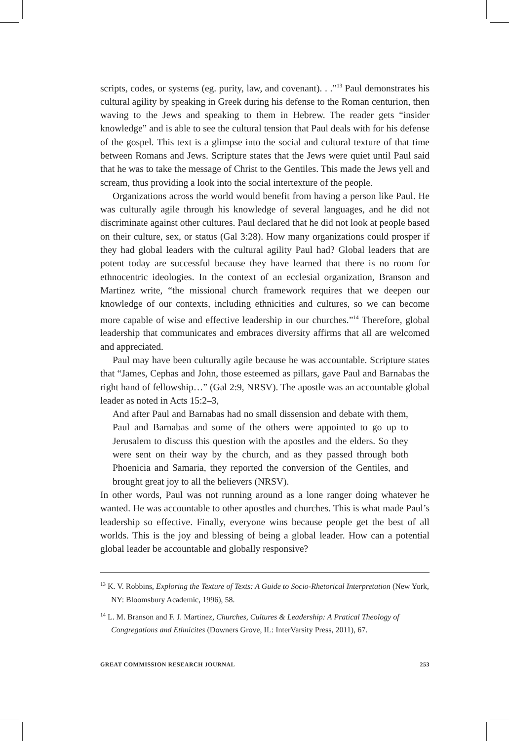scripts, codes, or systems (eg. purity, law, and covenant). . .”<sup>13</sup> Paul demonstrates his cultural agility by speaking in Greek during his defense to the Roman centurion, then waving to the Jews and speaking to them in Hebrew. The reader gets “insider knowledge” and is able to see the cultural tension that Paul deals with for his defense of the gospel. This text is a glimpse into the social and cultural texture of that time between Romans and Jews. Scripture states that the Jews were quiet until Paul said that he was to take the message of Christ to the Gentiles. This made the Jews yell and scream, thus providing a look into the social intertexture of the people.
Organizations across the world would benefit from having a person like Paul. He was culturally agile through his knowledge of several languages, and he did not discriminate against other cultures. Paul declared that he did not look at people based on their culture, sex, or status (Gal 3:28). How many organizations could prosper if they had global leaders with the cultural agility Paul had? Global leaders that are potent today are successful because they have learned that there is no room for ethnocentric ideologies. In the context of an ecclesial organization, Branson and Martinez write, “the missional church framework requires that we deepen our knowledge of our contexts, including ethnicities and cultures, so we can become more capable of wise and effective leadership in our churches.”<sup>14</sup> Therefore, global leadership that communicates and embraces diversity affirms that all are welcomed and appreciated.
Paul may have been culturally agile because he was accountable. Scripture states that “James, Cephas and John, those esteemed as pillars, gave Paul and Barnabas the right hand of fellowship…” (Gal 2:9, NRSV). The apostle was an accountable global leader as noted in Acts 15:2–3,
And after Paul and Barnabas had no small dissension and debate with them, Paul and Barnabas and some of the others were appointed to go up to Jerusalem to discuss this question with the apostles and the elders. So they were sent on their way by the church, and as they passed through both Phoenicia and Samaria, they reported the conversion of the Gentiles, and brought great joy to all the believers (NRSV).
In other words, Paul was not running around as a lone ranger doing whatever he wanted. He was accountable to other apostles and churches. This is what made Paul’s leadership so effective. Finally, everyone wins because people get the best of all worlds. This is the joy and blessing of being a global leader. How can a potential global leader be accountable and globally responsive?
<sup>13</sup> K. V. Robbins, Exploring the Texture of Texts: A Guide to Socio-Rhetorical Interpretation (New York, NY: Bloomsbury Academic, 1996), 58.
<sup>14</sup> L. M. Branson and F. J. Martinez, Churches, Cultures & Leadership: A Pratical Theology of Congregations and Ethnicites (Downers Grove, IL: InterVarsity Press, 2011), 67.
GREAT COMMISSION RESEARCH JOURNAL 253